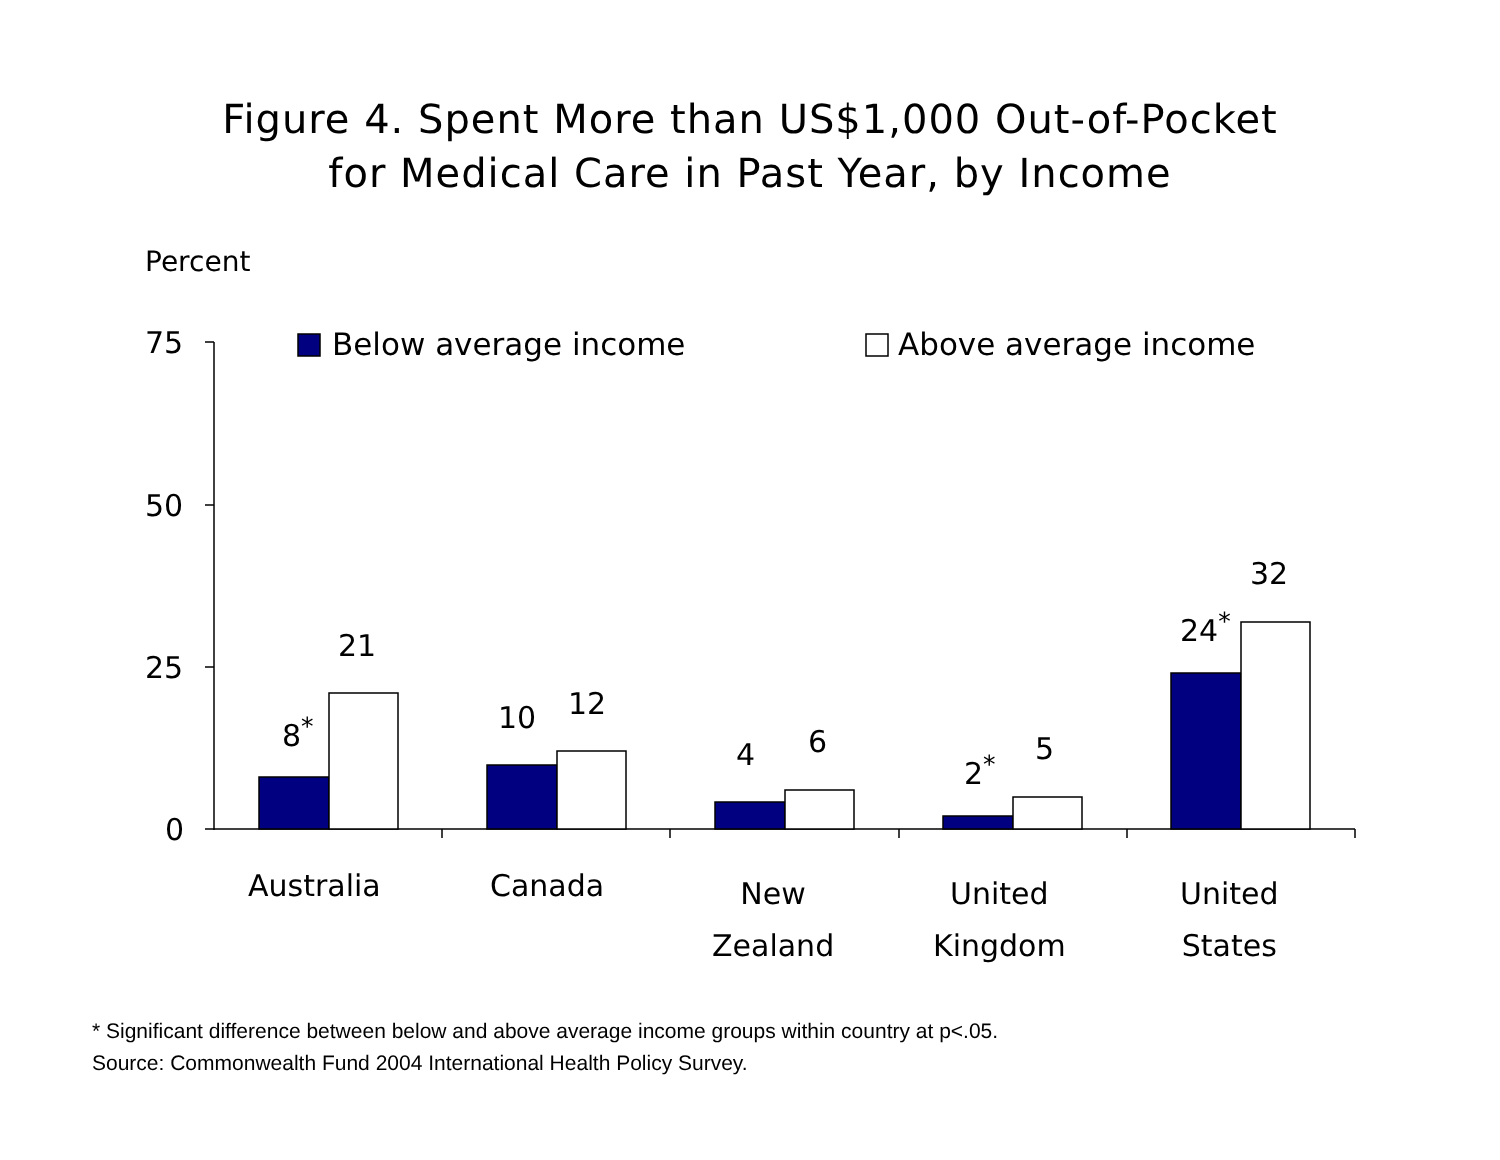Figure 4. Spent More than US$1,000 Out-of-Pocket
for Medical Care in Past Year, by Income
Percent
Below average income Above average income
75
50
25
0
8<sup>*</sup>
21
10 12
4 6
2<sup>*</sup>
5
24<sup>*</sup>
32
Australia Canada
New
Zealand
United
Kingdom
United
States
* Significant difference between below and above average income groups within country at p<.05.
Source: Commonwealth Fund 2004 International Health Policy Survey.